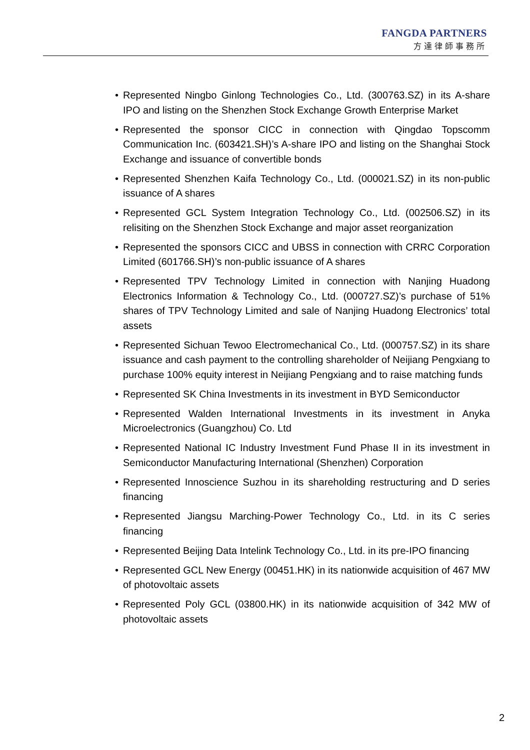FANGDA PARTNERS
方達律師事務所
• Represented Ningbo Ginlong Technologies Co., Ltd. (300763.SZ) in its A-share IPO and listing on the Shenzhen Stock Exchange Growth Enterprise Market
• Represented the sponsor CICC in connection with Qingdao Topscomm Communication Inc. (603421.SH)’s A-share IPO and listing on the Shanghai Stock Exchange and issuance of convertible bonds
• Represented Shenzhen Kaifa Technology Co., Ltd. (000021.SZ) in its non-public issuance of A shares
• Represented GCL System Integration Technology Co., Ltd. (002506.SZ) in its relisiting on the Shenzhen Stock Exchange and major asset reorganization
• Represented the sponsors CICC and UBSS in connection with CRRC Corporation Limited (601766.SH)’s non-public issuance of A shares
• Represented TPV Technology Limited in connection with Nanjing Huadong Electronics Information & Technology Co., Ltd. (000727.SZ)’s purchase of 51% shares of TPV Technology Limited and sale of Nanjing Huadong Electronics’ total assets
• Represented Sichuan Tewoo Electromechanical Co., Ltd. (000757.SZ) in its share issuance and cash payment to the controlling shareholder of Neijiang Pengxiang to purchase 100% equity interest in Neijiang Pengxiang and to raise matching funds
• Represented SK China Investments in its investment in BYD Semiconductor
• Represented Walden International Investments in its investment in Anyka Microelectronics (Guangzhou) Co. Ltd
• Represented National IC Industry Investment Fund Phase II in its investment in Semiconductor Manufacturing International (Shenzhen) Corporation
• Represented Innoscience Suzhou in its shareholding restructuring and D series financing
• Represented Jiangsu Marching-Power Technology Co., Ltd. in its C series financing
• Represented Beijing Data Intelink Technology Co., Ltd. in its pre-IPO financing
• Represented GCL New Energy (00451.HK) in its nationwide acquisition of 467 MW of photovoltaic assets
• Represented Poly GCL (03800.HK) in its nationwide acquisition of 342 MW of photovoltaic assets
2